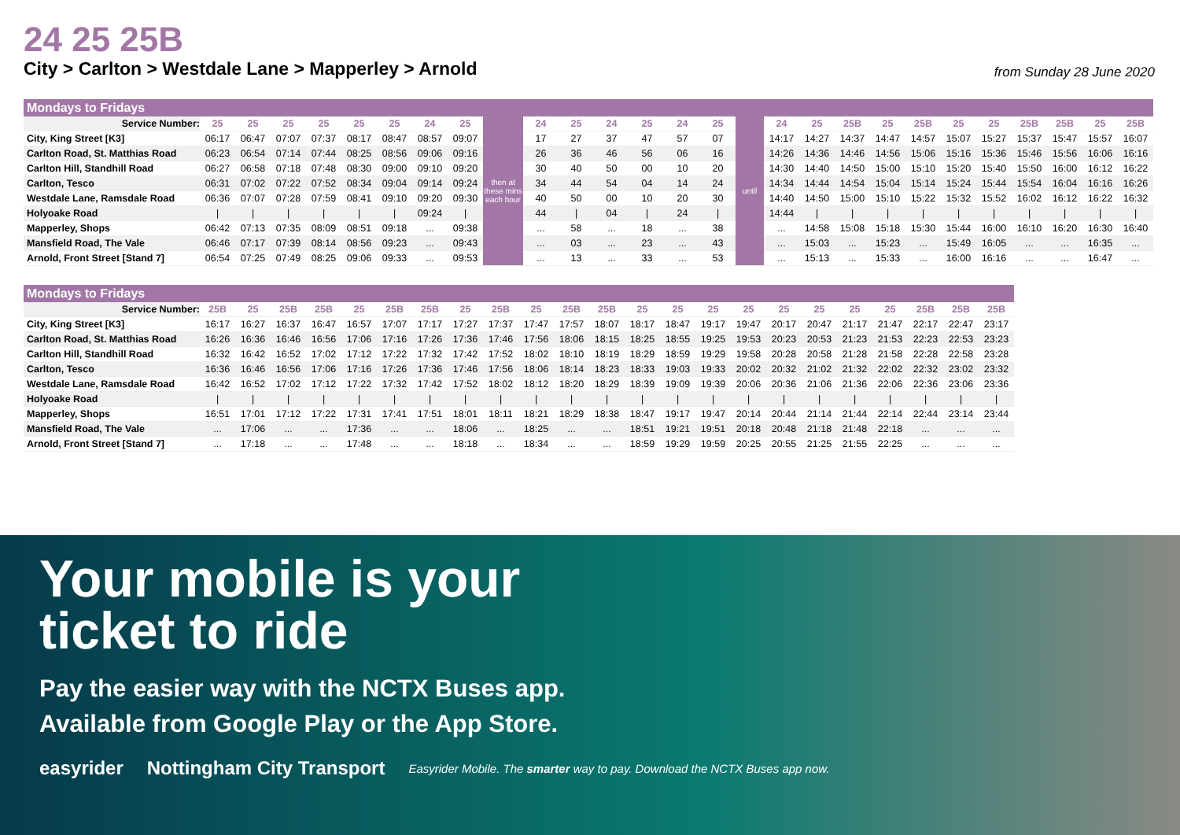24 25 25B
City > Carlton > Westdale Lane > Mapperley > Arnold from Sunday 28 June 2020
Mondays to Fridays
| Service Number: | 25 | 25 | 25 | 25 | 25 | 25 | 24 | 25 | then at these mins each hour | 24 | 25 | 24 | 25 | 24 | 25 | until | 24 | 25 | 25B | 25 | 25B | 25 | 25 | 25B | 25B | 25 | 25B |
| City, King Street [K3] | 06:17 | 06:47 | 07:07 | 07:37 | 08:17 | 08:47 | 08:57 | 09:07 | | 17 | 27 | 37 | 47 | 57 | 07 | | 14:17 | 14:27 | 14:37 | 14:47 | 14:57 | 15:07 | 15:27 | 15:37 | 15:47 | 15:57 | 16:07 |
| Carlton Road, St. Matthias Road | 06:23 | 06:54 | 07:14 | 07:44 | 08:25 | 08:56 | 09:06 | 09:16 | | 26 | 36 | 46 | 56 | 06 | 16 | | 14:26 | 14:36 | 14:46 | 14:56 | 15:06 | 15:16 | 15:36 | 15:46 | 15:56 | 16:06 | 16:16 |
| Carlton Hill, Standhill Road | 06:27 | 06:58 | 07:18 | 07:48 | 08:30 | 09:00 | 09:10 | 09:20 | | 30 | 40 | 50 | 00 | 10 | 20 | | 14:30 | 14:40 | 14:50 | 15:00 | 15:10 | 15:20 | 15:40 | 15:50 | 16:00 | 16:12 | 16:22 |
| Carlton, Tesco | 06:31 | 07:02 | 07:22 | 07:52 | 08:34 | 09:04 | 09:14 | 09:24 | | 34 | 44 | 54 | 04 | 14 | 24 | | 14:34 | 14:44 | 14:54 | 15:04 | 15:14 | 15:24 | 15:44 | 15:54 | 16:04 | 16:16 | 16:26 |
| Westdale Lane, Ramsdale Road | 06:36 | 07:07 | 07:28 | 07:59 | 08:41 | 09:10 | 09:20 | 09:30 | | 40 | 50 | 00 | 10 | 20 | 30 | | 14:40 | 14:50 | 15:00 | 15:10 | 15:22 | 15:32 | 15:52 | 16:02 | 16:12 | 16:22 | 16:32 |
| Holyoake Road | / | / | / | / | / | / | 09:24 | / | | 44 | / | 04 | / | 24 | / | | 14:44 | / | / | / | / | / | / | / | / | / | / |
| Mapperley, Shops | 06:42 | 07:13 | 07:35 | 08:09 | 08:51 | 09:18 | ... | 09:38 | | ... | 58 | ... | 18 | ... | 38 | | ... | 14:58 | 15:08 | 15:18 | 15:30 | 15:44 | 16:00 | 16:10 | 16:20 | 16:30 | 16:40 |
| Mansfield Road, The Vale | 06:46 | 07:17 | 07:39 | 08:14 | 08:56 | 09:23 | ... | 09:43 | | ... | 03 | ... | 23 | ... | 43 | | ... | 15:03 | ... | 15:23 | ... | 15:49 | 16:05 | ... | ... | 16:35 | ... |
| Arnold, Front Street [Stand 7] | 06:54 | 07:25 | 07:49 | 08:25 | 09:06 | 09:33 | ... | 09:53 | | ... | 13 | ... | 33 | ... | 53 | | ... | 15:13 | ... | 15:33 | ... | 16:00 | 16:16 | ... | ... | 16:47 | ... |
Mondays to Fridays
| Service Number: | 25B | 25 | 25B | 25B | 25 | 25B | 25B | 25 | 25B | 25 | 25B | 25B | 25 | 25 | 25 | 25 | 25 | 25 | 25 | 25 | 25B | 25B | 25B |
| City, King Street [K3] | 16:17 | 16:27 | 16:37 | 16:47 | 16:57 | 17:07 | 17:17 | 17:27 | 17:37 | 17:47 | 17:57 | 18:07 | 18:17 | 18:47 | 19:17 | 19:47 | 20:17 | 20:47 | 21:17 | 21:47 | 22:17 | 22:47 | 23:17 |
| Carlton Road, St. Matthias Road | 16:26 | 16:36 | 16:46 | 16:56 | 17:06 | 17:16 | 17:26 | 17:36 | 17:46 | 17:56 | 18:06 | 18:15 | 18:25 | 18:55 | 19:25 | 19:53 | 20:23 | 20:53 | 21:23 | 21:53 | 22:23 | 22:53 | 23:23 |
| Carlton Hill, Standhill Road | 16:32 | 16:42 | 16:52 | 17:02 | 17:12 | 17:22 | 17:32 | 17:42 | 17:52 | 18:02 | 18:10 | 18:19 | 18:29 | 18:59 | 19:29 | 19:58 | 20:28 | 20:58 | 21:28 | 21:58 | 22:28 | 22:58 | 23:28 |
| Carlton, Tesco | 16:36 | 16:46 | 16:56 | 17:06 | 17:16 | 17:26 | 17:36 | 17:46 | 17:56 | 18:06 | 18:14 | 18:23 | 18:33 | 19:03 | 19:33 | 20:02 | 20:32 | 21:02 | 21:32 | 22:02 | 22:32 | 23:02 | 23:32 |
| Westdale Lane, Ramsdale Road | 16:42 | 16:52 | 17:02 | 17:12 | 17:22 | 17:32 | 17:42 | 17:52 | 18:02 | 18:12 | 18:20 | 18:29 | 18:39 | 19:09 | 19:39 | 20:06 | 20:36 | 21:06 | 21:36 | 22:06 | 22:36 | 23:06 | 23:36 |
| Holyoake Road | / | / | / | / | / | / | / | / | / | / | / | / | / | / | / | / | / | / | / | / | / | / | / |
| Mapperley, Shops | 16:51 | 17:01 | 17:12 | 17:22 | 17:31 | 17:41 | 17:51 | 18:01 | 18:11 | 18:21 | 18:29 | 18:38 | 18:47 | 19:17 | 19:47 | 20:14 | 20:44 | 21:14 | 21:44 | 22:14 | 22:44 | 23:14 | 23:44 |
| Mansfield Road, The Vale | ... | 17:06 | ... | ... | 17:36 | ... | ... | 18:06 | ... | 18:25 | ... | ... | 18:51 | 19:21 | 19:51 | 20:18 | 20:48 | 21:18 | 21:48 | 22:18 | ... | ... | ... |
| Arnold, Front Street [Stand 7] | ... | 17:18 | ... | ... | 17:48 | ... | ... | 18:18 | ... | 18:34 | ... | ... | 18:59 | 19:29 | 19:59 | 20:25 | 20:55 | 21:25 | 21:55 | 22:25 | ... | ... | ... |
Your mobile is your
ticket to ride
Pay the easier way with the NCTX Buses app.
Available from Google Play or the App Store.
easyrider Nottingham City Transport Easyrider Mobile. The smarter way to pay. Download the NCTX Buses app now.